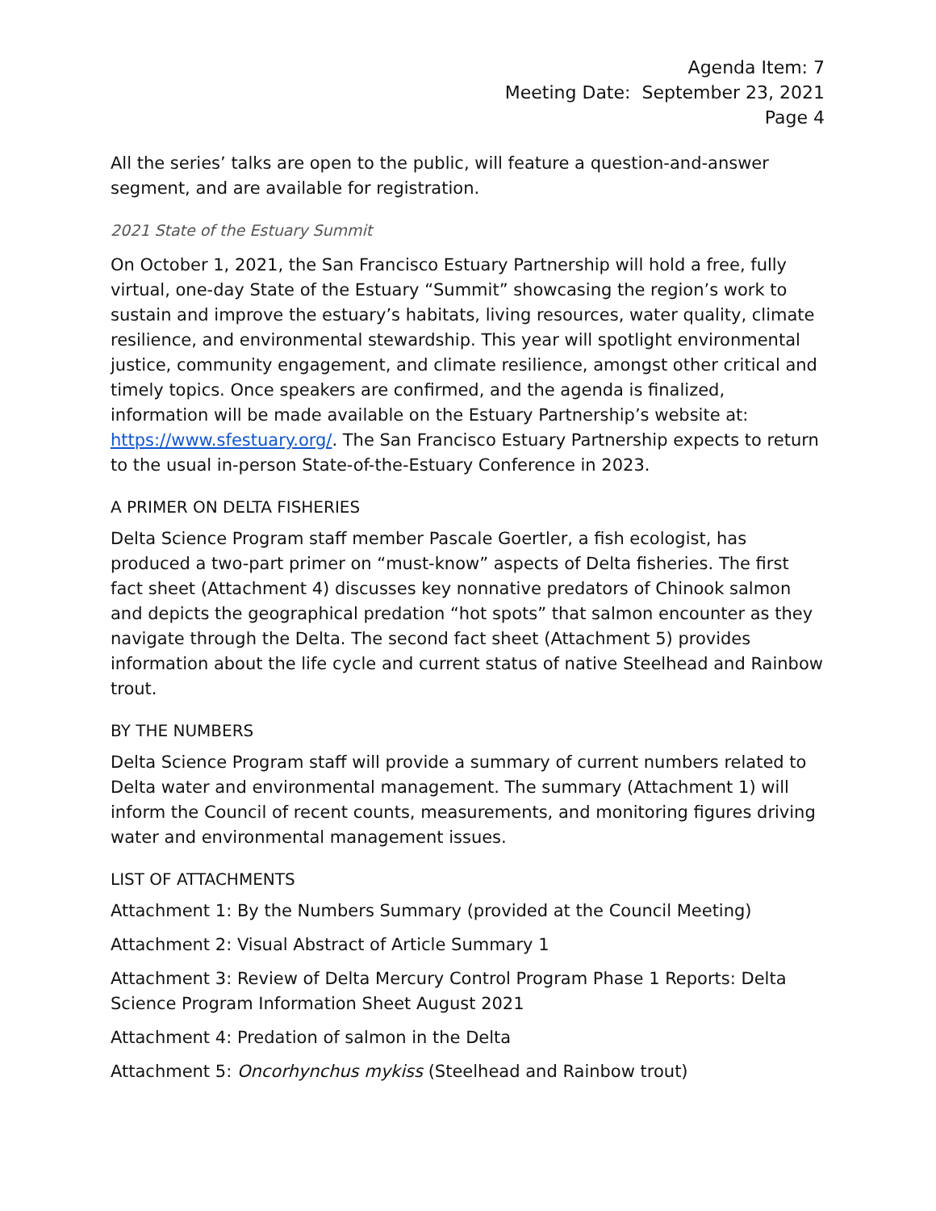Agenda Item: 7
Meeting Date: September 23, 2021
Page 4
All the series’ talks are open to the public, will feature a question-and-answer segment, and are available for registration.
2021 State of the Estuary Summit
On October 1, 2021, the San Francisco Estuary Partnership will hold a free, fully virtual, one-day State of the Estuary “Summit” showcasing the region’s work to sustain and improve the estuary’s habitats, living resources, water quality, climate resilience, and environmental stewardship. This year will spotlight environmental justice, community engagement, and climate resilience, amongst other critical and timely topics. Once speakers are confirmed, and the agenda is finalized, information will be made available on the Estuary Partnership’s website at: https://www.sfestuary.org/. The San Francisco Estuary Partnership expects to return to the usual in-person State-of-the-Estuary Conference in 2023.
A PRIMER ON DELTA FISHERIES
Delta Science Program staff member Pascale Goertler, a fish ecologist, has produced a two-part primer on “must-know” aspects of Delta fisheries. The first fact sheet (Attachment 4) discusses key nonnative predators of Chinook salmon and depicts the geographical predation “hot spots” that salmon encounter as they navigate through the Delta. The second fact sheet (Attachment 5) provides information about the life cycle and current status of native Steelhead and Rainbow trout.
BY THE NUMBERS
Delta Science Program staff will provide a summary of current numbers related to Delta water and environmental management. The summary (Attachment 1) will inform the Council of recent counts, measurements, and monitoring figures driving water and environmental management issues.
LIST OF ATTACHMENTS
Attachment 1: By the Numbers Summary (provided at the Council Meeting)
Attachment 2: Visual Abstract of Article Summary 1
Attachment 3: Review of Delta Mercury Control Program Phase 1 Reports: Delta Science Program Information Sheet August 2021
Attachment 4: Predation of salmon in the Delta
Attachment 5: Oncorhynchus mykiss (Steelhead and Rainbow trout)